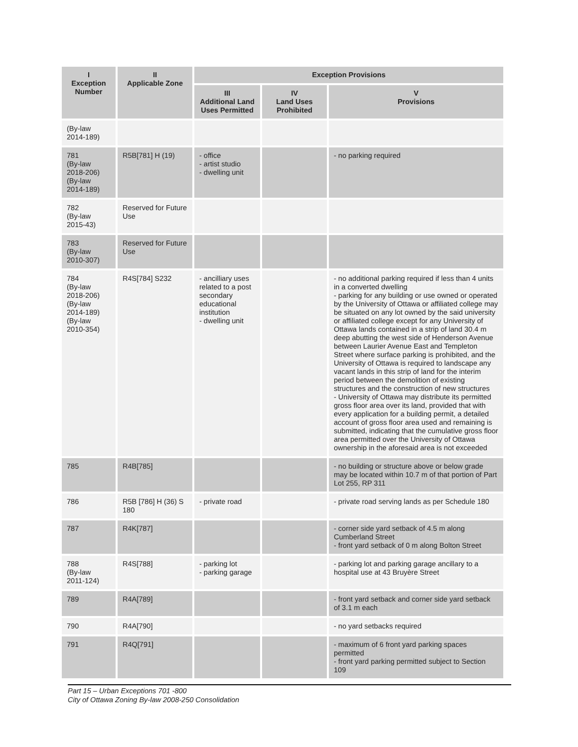| I Exception Number | II Applicable Zone | Exception Provisions | | |
| --- | --- | --- | --- | --- |
| | | III Additional Land Uses Permitted | IV Land Uses Prohibited | V Provisions |
| (By-law 2014-189) | | | | |
| 781 (By-law 2018-206) (By-law 2014-189) | R5B[781] H (19) | - office - artist studio - dwelling unit | | - no parking required |
| 782 (By-law 2015-43) | Reserved for Future Use | | | |
| 783 (By-law 2010-307) | Reserved for Future Use | | | |
| 784 (By-law 2018-206) (By-law 2014-189) (By-law 2010-354) | R4S[784] S232 | - ancilliary uses related to a post secondary educational institution - dwelling unit | | - no additional parking required if less than 4 units in a converted dwelling - parking for any building or use owned or operated by the University of Ottawa or affiliated college may be situated on any lot owned by the said university or affiliated college except for any University of Ottawa lands contained in a strip of land 30.4 m deep abutting the west side of Henderson Avenue between Laurier Avenue East and Templeton Street where surface parking is prohibited, and the University of Ottawa is required to landscape any vacant lands in this strip of land for the interim period between the demolition of existing structures and the construction of new structures - University of Ottawa may distribute its permitted gross floor area over its land, provided that with every application for a building permit, a detailed account of gross floor area used and remaining is submitted, indicating that the cumulative gross floor area permitted over the University of Ottawa ownership in the aforesaid area is not exceeded |
| 785 | R4B[785] | | | - no building or structure above or below grade may be located within 10.7 m of that portion of Part Lot 255, RP 311 |
| 786 | R5B [786] H (36) S 180 | - private road | | - private road serving lands as per Schedule 180 |
| 787 | R4K[787] | | | - corner side yard setback of 4.5 m along Cumberland Street - front yard setback of 0 m along Bolton Street |
| 788 (By-law 2011-124) | R4S[788] | - parking lot - parking garage | | - parking lot and parking garage ancillary to a hospital use at 43 Bruyère Street |
| 789 | R4A[789] | | | - front yard setback and corner side yard setback of 3.1 m each |
| 790 | R4A[790] | | | - no yard setbacks required |
| 791 | R4Q[791] | | | - maximum of 6 front yard parking spaces permitted - front yard parking permitted subject to Section 109 |
Part 15 – Urban Exceptions 701 -800
City of Ottawa Zoning By-law 2008-250 Consolidation